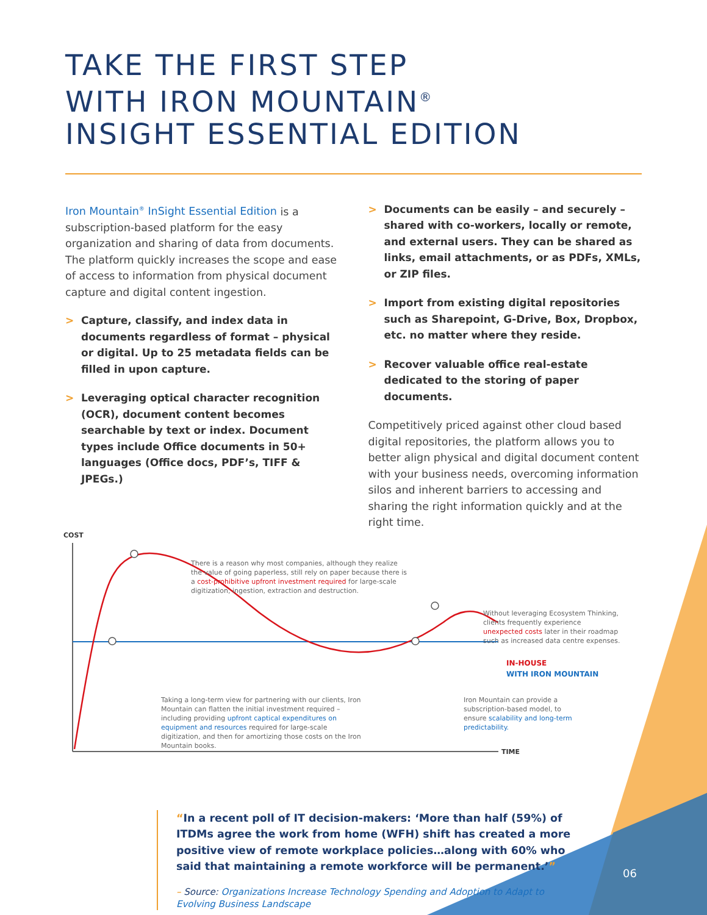TAKE THE FIRST STEP
WITH IRON MOUNTAIN<sup>®</sup>
INSIGHT ESSENTIAL EDITION
Iron Mountain<sup>®</sup> InSight Essential Edition is a subscription-based platform for the easy organization and sharing of data from documents. The platform quickly increases the scope and ease of access to information from physical document capture and digital content ingestion.
> Capture, classify, and index data in documents regardless of format – physical or digital. Up to 25 metadata fields can be filled in upon capture.
> Leveraging optical character recognition (OCR), document content becomes searchable by text or index. Document types include Office documents in 50+ languages (Office docs, PDF’s, TIFF & JPEGs.)
> Documents can be easily – and securely – shared with co-workers, locally or remote, and external users. They can be shared as links, email attachments, or as PDFs, XMLs, or ZIP files.
> Import from existing digital repositories such as Sharepoint, G-Drive, Box, Dropbox, etc. no matter where they reside.
> Recover valuable office real-estate dedicated to the storing of paper documents.
Competitively priced against other cloud based digital repositories, the platform allows you to better align physical and digital document content with your business needs, overcoming information silos and inherent barriers to accessing and sharing the right information quickly and at the right time.
COST
There is a reason why most companies, although they realize the value of going paperless, still rely on paper because there is a cost-prohibitive upfront investment required for large-scale digitization, ingestion, extraction and destruction.
Without leveraging Ecosystem Thinking, clients frequently experience unexpected costs later in their roadmap such as increased data centre expenses.
IN-HOUSE
WITH IRON MOUNTAIN
Taking a long-term view for partnering with our clients, Iron Mountain can flatten the initial investment required – including providing upfront captical expenditures on equipment and resources required for large-scale digitization, and then for amortizing those costs on the Iron Mountain books.
Iron Mountain can provide a subscription-based model, to ensure scalability and long-term predictability.
TIME
“In a recent poll of IT decision-makers: ‘More than half (59%) of ITDMs agree the work from home (WFH) shift has created a more positive view of remote workplace policies…along with 60% who said that maintaining a remote workforce will be permanent.’”
– Source: Organizations Increase Technology Spending and Adoption to Adapt to Evolving Business Landscape
06